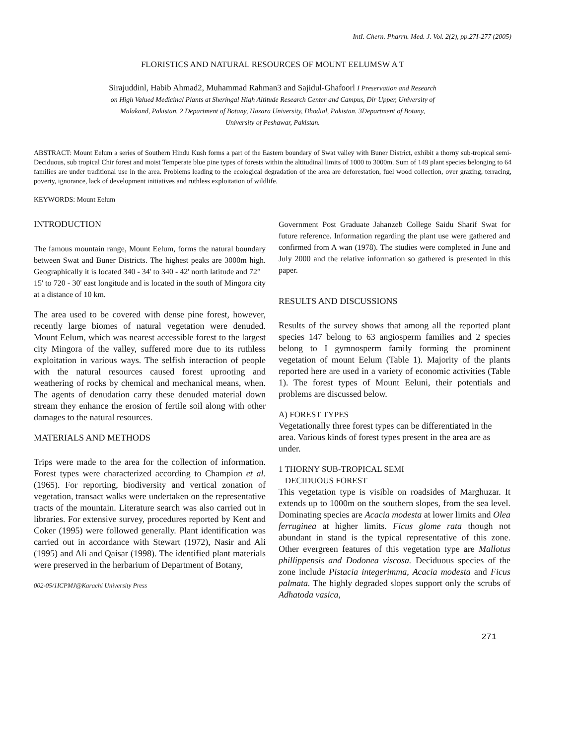IntI. Chern. Pharrn. Med. J. Vol. 2(2), pp.27I-277 (2005)
FLORISTICS AND NATURAL RESOURCES OF MOUNT EELUMSW A T
Sirajuddinl, Habib Ahmad2, Muhammad Rahman3 and Sajidul-Ghafoorl I Preservation and Research
on High Valued Medicinal Plants at Sheringal High Altitude Research Center and Campus, Dir Upper, University of
Malakand, Pakistan. 2 Department of Botany, Hazara University, Dhodial, Pakistan. 3Department of Botany,
University of Peshawar, Pakistan.
ABSTRACT: Mount Eelum a series of Southern Hindu Kush forms a part of the Eastern boundary of Swat valley with Buner District, exhibit a thorny sub-tropical semi-Deciduous, sub tropical Chir forest and moist Temperate blue pine types of forests within the altitudinal limits of 1000 to 3000m. Sum of 149 plant species belonging to 64 families are under traditional use in the area. Problems leading to the ecological degradation of the area are deforestation, fuel wood collection, over grazing, terracing, poverty, ignorance, lack of development initiatives and ruthless exploitation of wildlife.
KEYWORDS: Mount Eelum
INTRODUCTION
The famous mountain range, Mount Eelum, forms the natural boundary between Swat and Buner Districts. The highest peaks are 3000m high. Geographically it is located 340 - 34' to 340 - 42' north latitude and 72°
15' to 720 - 30' east longitude and is located in the south of Mingora city at a distance of 10 km.
The area used to be covered with dense pine forest, however, recently large biomes of natural vegetation were denuded. Mount Eelum, which was nearest accessible forest to the largest city Mingora of the valley, suffered more due to its ruthless exploitation in various ways. The selfish interaction of people with the natural resources caused forest uprooting and weathering of rocks by chemical and mechanical means, when. The agents of denudation carry these denuded material down stream they enhance the erosion of fertile soil along with other damages to the natural resources.
MATERIALS AND METHODS
Trips were made to the area for the collection of information. Forest types were characterized according to Champion et al. (1965). For reporting, biodiversity and vertical zonation of vegetation, transact walks were undertaken on the representative tracts of the mountain. Literature search was also carried out in libraries. For extensive survey, procedures reported by Kent and Coker (1995) were followed generally. Plant identification was carried out in accordance with Stewart (1972), Nasir and Ali (1995) and Ali and Qaisar (1998). The identified plant materials were preserved in the herbarium of Department of Botany,
002-05/1ICPMJ@Karachi University Press
Government Post Graduate Jahanzeb College Saidu Sharif Swat for future reference. Information regarding the plant use were gathered and confirmed from A wan (1978). The studies were completed in June and July 2000 and the relative information so gathered is presented in this paper.
RESULTS AND DISCUSSIONS
Results of the survey shows that among all the reported plant species 147 belong to 63 angiosperm families and 2 species belong to I gymnosperm family forming the prominent vegetation of mount Eelum (Table 1). Majority of the plants reported here are used in a variety of economic activities (Table 1). The forest types of Mount Eeluni, their potentials and problems are discussed below.
A) FOREST TYPES
Vegetationally three forest types can be differentiated in the area. Various kinds of forest types present in the area are as under.
1 THORNY SUB-TROPICAL SEMI
DECIDUOUS FOREST
This vegetation type is visible on roadsides of Marghuzar. It extends up to 1000m on the southern slopes, from the sea level. Dominating species are Acacia modesta at lower limits and Olea ferruginea at higher limits. Ficus glome rata though not abundant in stand is the typical representative of this zone. Other evergreen features of this vegetation type are Mallotus phillippensis and Dodonea viscosa. Deciduous species of the zone include Pistacia integerimma, Acacia modesta and Ficus palmata. The highly degraded slopes support only the scrubs of Adhatoda vasica,
271